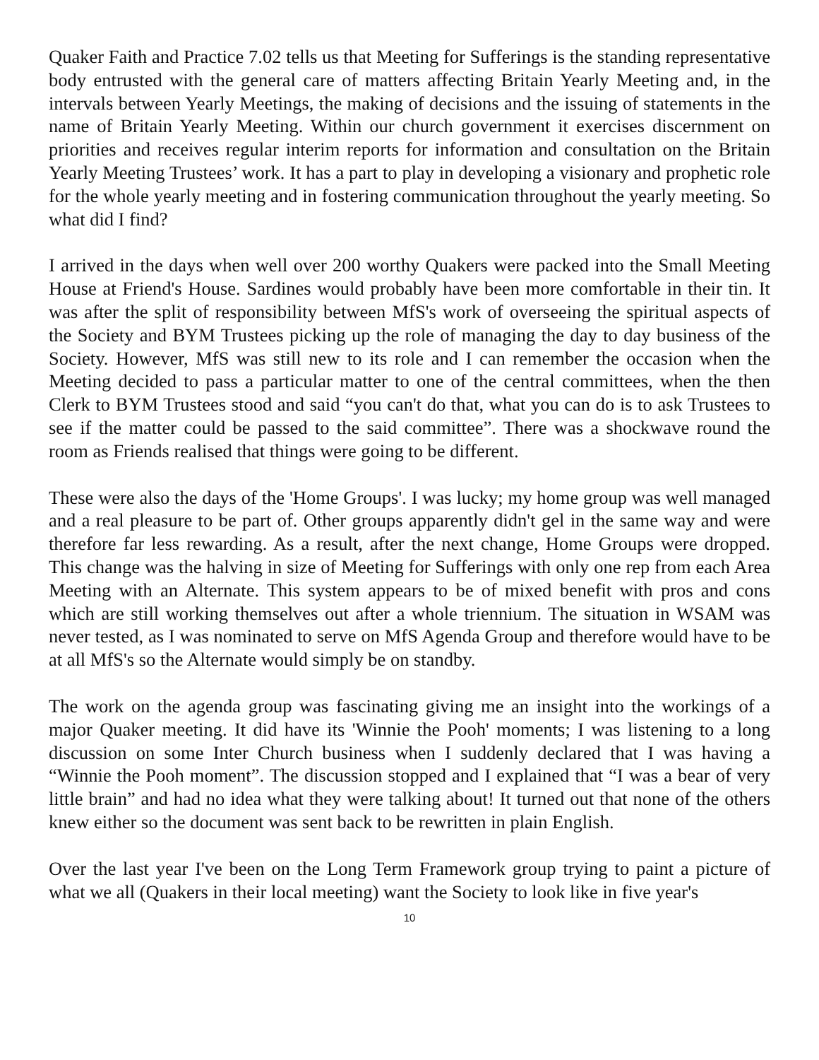Quaker Faith and Practice 7.02 tells us that Meeting for Sufferings is the standing representative body entrusted with the general care of matters affecting Britain Yearly Meeting and, in the intervals between Yearly Meetings, the making of decisions and the issuing of statements in the name of Britain Yearly Meeting. Within our church government it exercises discernment on priorities and receives regular interim reports for information and consultation on the Britain Yearly Meeting Trustees’ work. It has a part to play in developing a visionary and prophetic role for the whole yearly meeting and in fostering communication throughout the yearly meeting. So what did I find?
I arrived in the days when well over 200 worthy Quakers were packed into the Small Meeting House at Friend's House. Sardines would probably have been more comfortable in their tin. It was after the split of responsibility between MfS's work of overseeing the spiritual aspects of the Society and BYM Trustees picking up the role of managing the day to day business of the Society. However, MfS was still new to its role and I can remember the occasion when the Meeting decided to pass a particular matter to one of the central committees, when the then Clerk to BYM Trustees stood and said “you can't do that, what you can do is to ask Trustees to see if the matter could be passed to the said committee”. There was a shockwave round the room as Friends realised that things were going to be different.
These were also the days of the 'Home Groups'. I was lucky; my home group was well managed and a real pleasure to be part of. Other groups apparently didn't gel in the same way and were therefore far less rewarding. As a result, after the next change, Home Groups were dropped. This change was the halving in size of Meeting for Sufferings with only one rep from each Area Meeting with an Alternate. This system appears to be of mixed benefit with pros and cons which are still working themselves out after a whole triennium. The situation in WSAM was never tested, as I was nominated to serve on MfS Agenda Group and therefore would have to be at all MfS's so the Alternate would simply be on standby.
The work on the agenda group was fascinating giving me an insight into the workings of a major Quaker meeting. It did have its 'Winnie the Pooh' moments; I was listening to a long discussion on some Inter Church business when I suddenly declared that I was having a “Winnie the Pooh moment”. The discussion stopped and I explained that “I was a bear of very little brain” and had no idea what they were talking about! It turned out that none of the others knew either so the document was sent back to be rewritten in plain English.
Over the last year I've been on the Long Term Framework group trying to paint a picture of what we all (Quakers in their local meeting) want the Society to look like in five year's
10